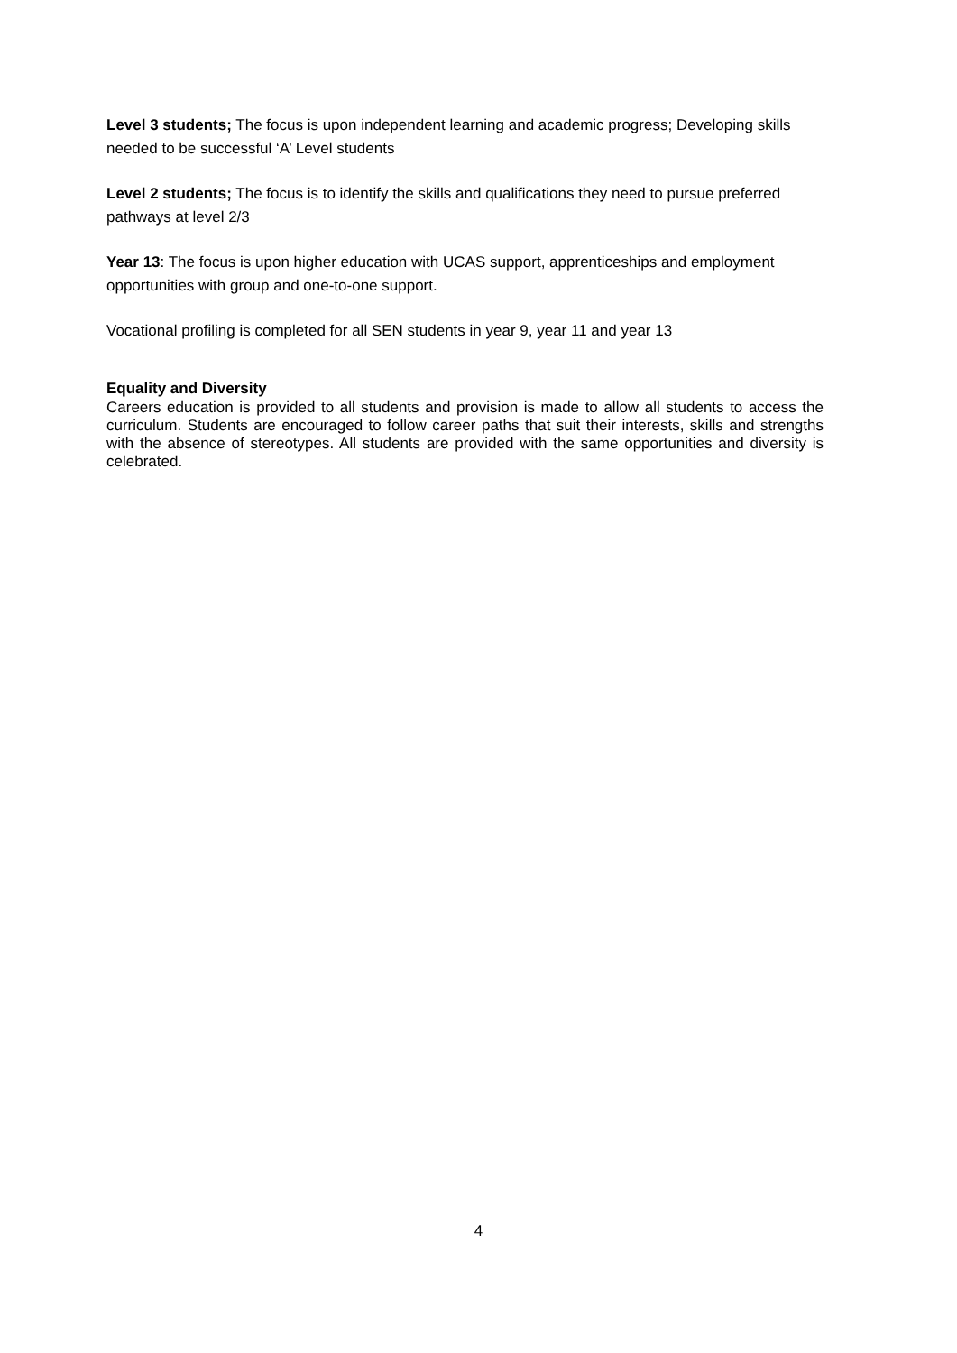Level 3 students; The focus is upon independent learning and academic progress; Developing skills needed to be successful ‘A’ Level students
Level 2 students; The focus is to identify the skills and qualifications they need to pursue preferred pathways at level 2/3
Year 13: The focus is upon higher education with UCAS support, apprenticeships and employment opportunities with group and one-to-one support.
Vocational profiling is completed for all SEN students in year 9, year 11 and year 13
Equality and Diversity
Careers education is provided to all students and provision is made to allow all students to access the curriculum. Students are encouraged to follow career paths that suit their interests, skills and strengths with the absence of stereotypes. All students are provided with the same opportunities and diversity is celebrated.
4